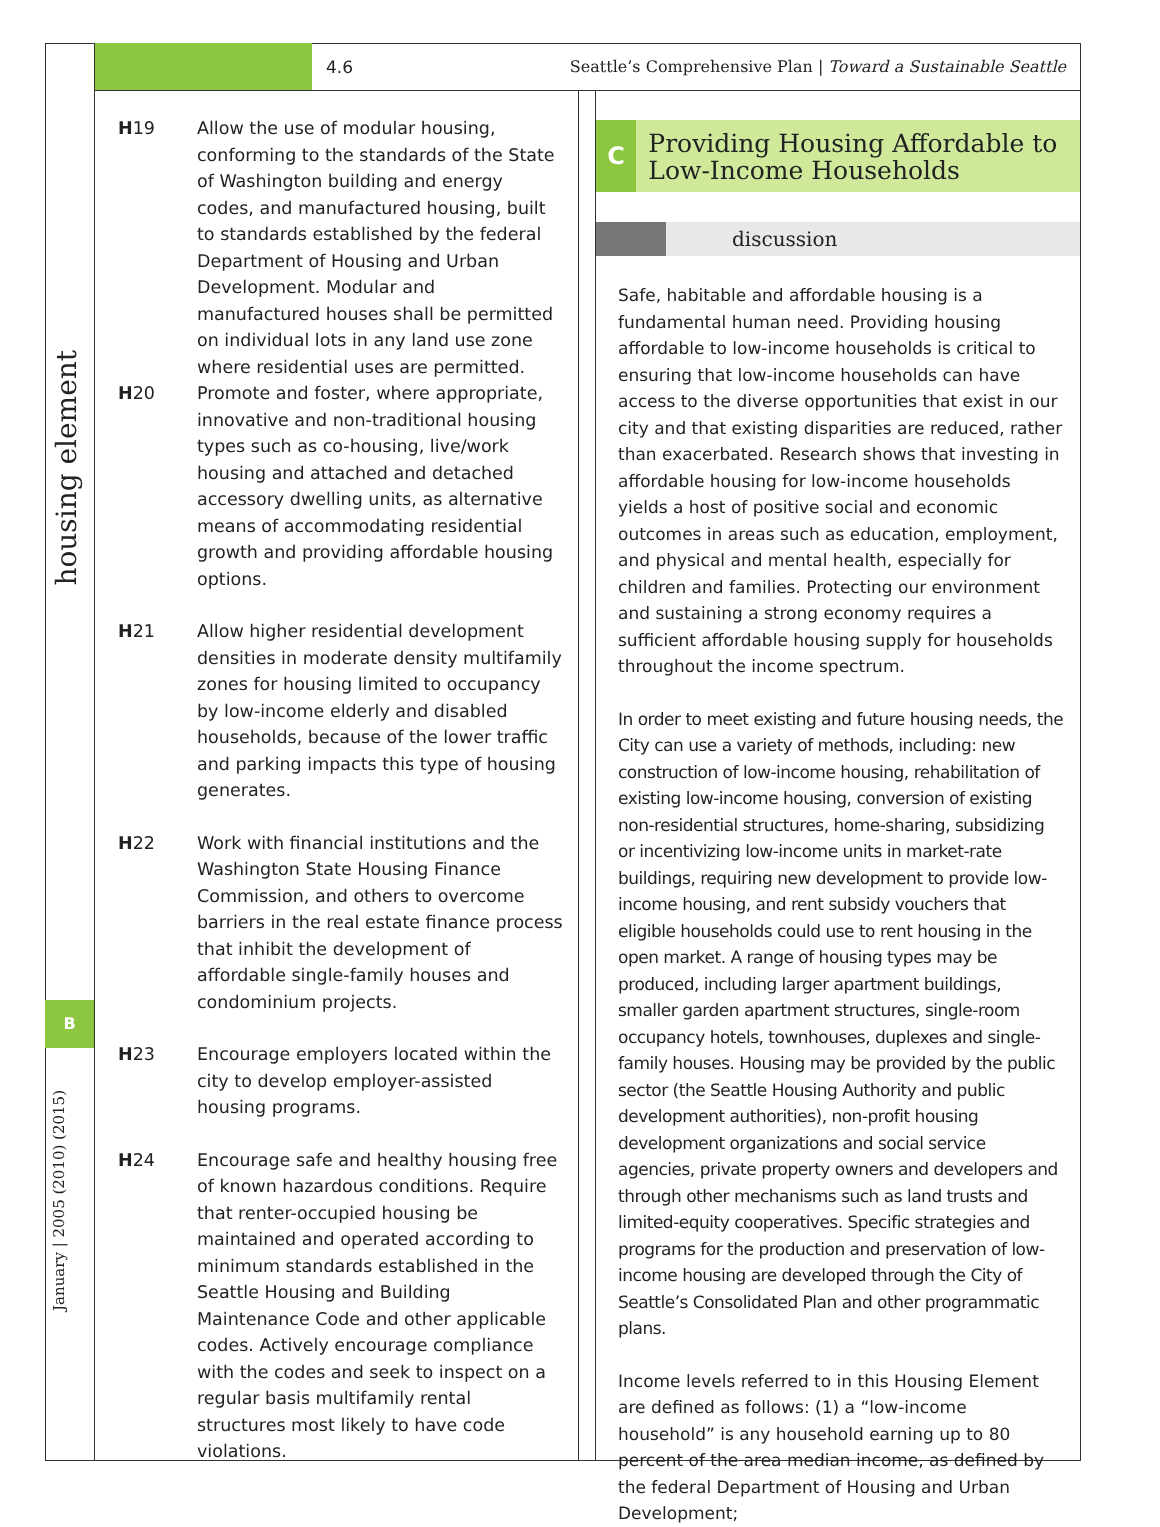4.6 Seattle’s Comprehensive Plan | Toward a Sustainable Seattle
housing element
B
January | 2005 (2010) (2015)
H19 Allow the use of modular housing, conforming to the standards of the State of Washington building and energy codes, and manufactured housing, built to standards established by the federal Department of Housing and Urban Development. Modular and manufactured houses shall be permitted on individual lots in any land use zone where residential uses are permitted.
H20 Promote and foster, where appropriate, innovative and non-traditional housing types such as co-housing, live/work housing and attached and detached accessory dwelling units, as alternative means of accommodating residential growth and providing affordable housing options.
H21 Allow higher residential development densities in moderate density multifamily zones for housing limited to occupancy by low-income elderly and disabled households, because of the lower traffic and parking impacts this type of housing generates.
H22 Work with financial institutions and the Washington State Housing Finance Commission, and others to overcome barriers in the real estate finance process that inhibit the development of affordable single-family houses and condominium projects.
H23 Encourage employers located within the city to develop employer-assisted housing programs.
H24 Encourage safe and healthy housing free of known hazardous conditions. Require that renter-occupied housing be maintained and operated according to minimum standards established in the Seattle Housing and Building Maintenance Code and other applicable codes. Actively encourage compliance with the codes and seek to inspect on a regular basis multifamily rental structures most likely to have code violations.
C
Providing Housing Affordable to Low-Income Households
discussion
Safe, habitable and affordable housing is a fundamental human need. Providing housing affordable to low-income households is critical to ensuring that low-income households can have access to the diverse opportunities that exist in our city and that existing disparities are reduced, rather than exacerbated. Research shows that investing in affordable housing for low-income households yields a host of positive social and economic outcomes in areas such as education, employment, and physical and mental health, especially for children and families. Protecting our environment and sustaining a strong economy requires a sufficient affordable housing supply for households throughout the income spectrum.
In order to meet existing and future housing needs, the City can use a variety of methods, including: new construction of low-income housing, rehabilitation of existing low-income housing, conversion of existing non-residential structures, home-sharing, subsidizing or incentivizing low-income units in market-rate buildings, requiring new development to provide low-income housing, and rent subsidy vouchers that eligible households could use to rent housing in the open market. A range of housing types may be produced, including larger apartment buildings, smaller garden apartment structures, single-room occupancy hotels, townhouses, duplexes and single-family houses. Housing may be provided by the public sector (the Seattle Housing Authority and public development authorities), non-profit housing development organizations and social service agencies, private property owners and developers and through other mechanisms such as land trusts and limited-equity cooperatives. Specific strategies and programs for the production and preservation of low-income housing are developed through the City of Seattle’s Consolidated Plan and other programmatic plans.
Income levels referred to in this Housing Element are defined as follows: (1) a “low-income household” is any household earning up to 80 percent of the area median income, as defined by the federal Department of Housing and Urban Development;